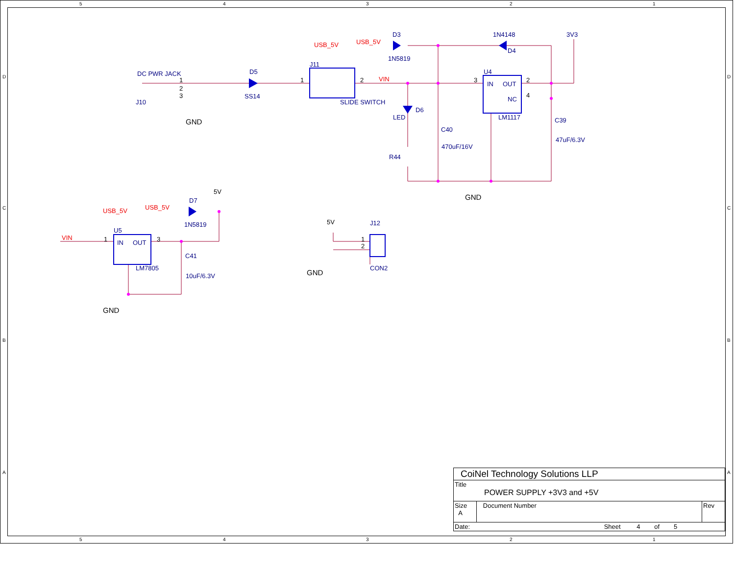5
4
3
2
1
5
4
3
2
1
D
C
B
A
D
C
B
A
DC PWR JACK
J10
D5
SS14
J11
SLIDE SWITCH
D3
1N5819
1N4148
D4
3V3
U4
IN
OUT
NC
LM1117
D6
LED
C40
470uF/16V
R44
C39
47uF/6.3V
D7
1N5819
U5
IN
OUT
LM7805
C41
10uF/6.3V
J12
CON2
GND
GND
GND
GND
5V
5V
1
2
3
1
2
3
2
4
1
3
1
2
USB_5V
USB_5V
VIN
USB_5V
USB_5V
VIN
| CoiNel Technology Solutions LLP | | |
| Title POWER SUPPLY +3V3 and +5V | | |
| Size A | Document Number | Rev |
| Date: Sheet 4 of 5 | | |